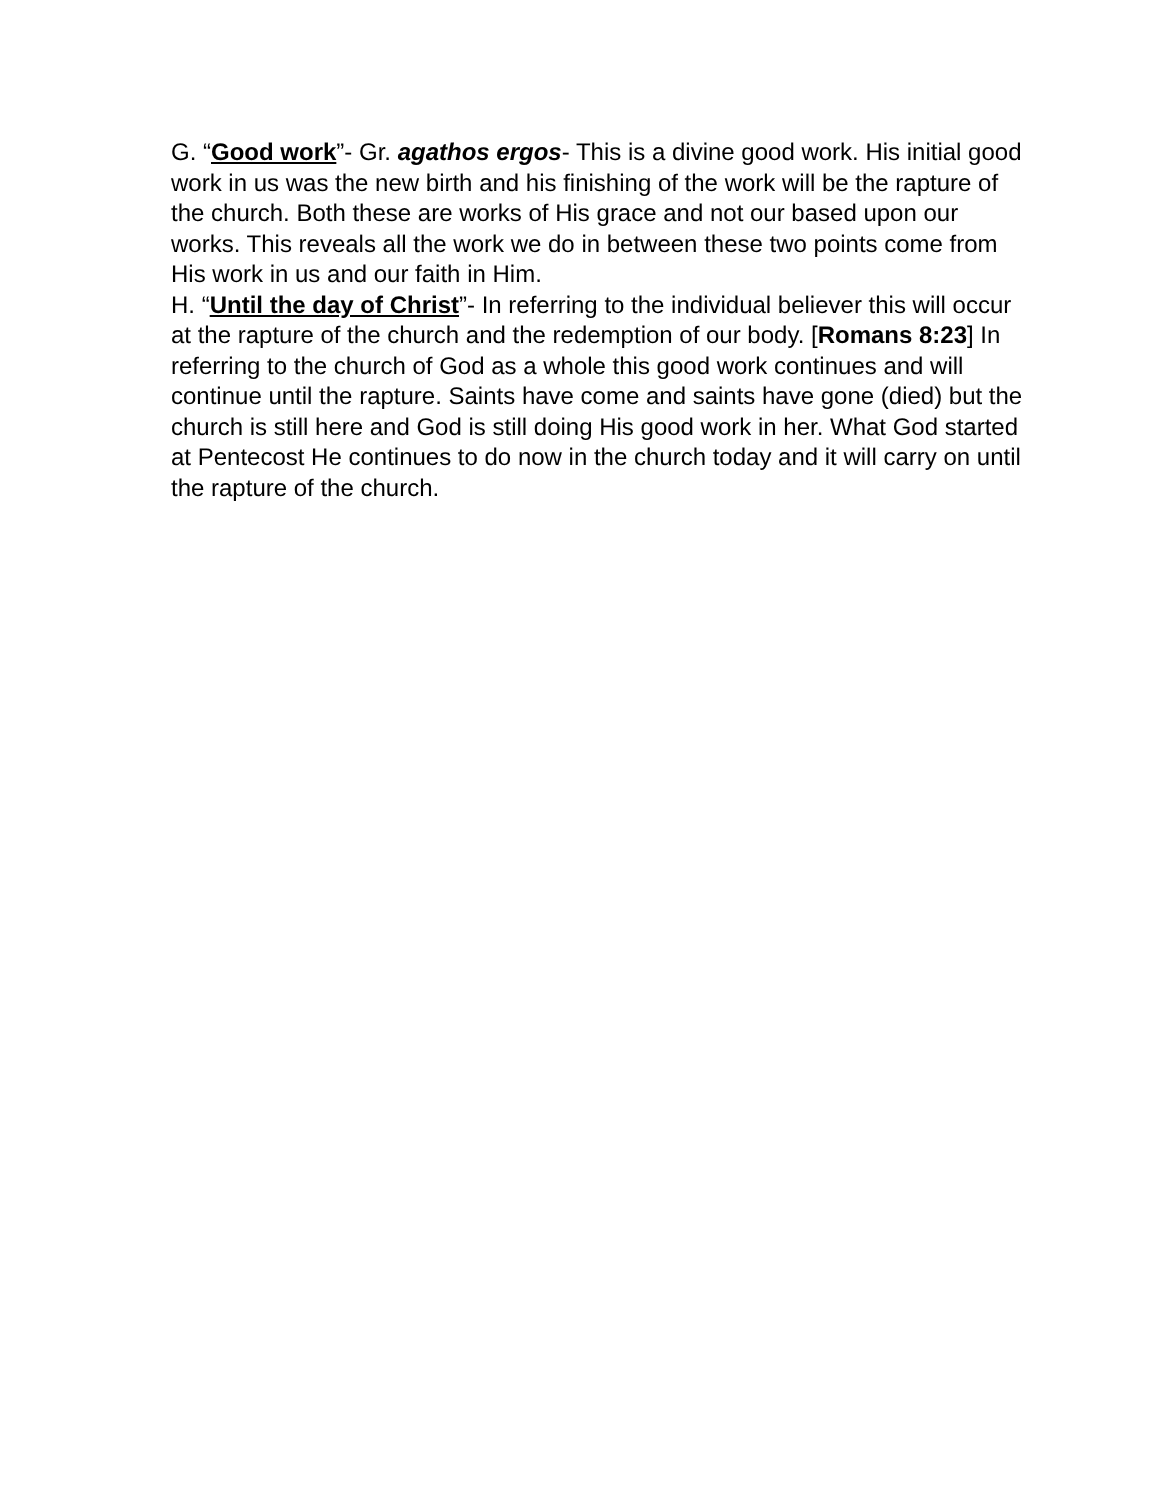G. “Good work”- Gr. agathos ergos- This is a divine good work. His initial good work in us was the new birth and his finishing of the work will be the rapture of the church. Both these are works of His grace and not our based upon our works. This reveals all the work we do in between these two points come from His work in us and our faith in Him.
H. “Until the day of Christ”- In referring to the individual believer this will occur at the rapture of the church and the redemption of our body. [Romans 8:23] In referring to the church of God as a whole this good work continues and will continue until the rapture. Saints have come and saints have gone (died) but the church is still here and God is still doing His good work in her. What God started at Pentecost He continues to do now in the church today and it will carry on until the rapture of the church.